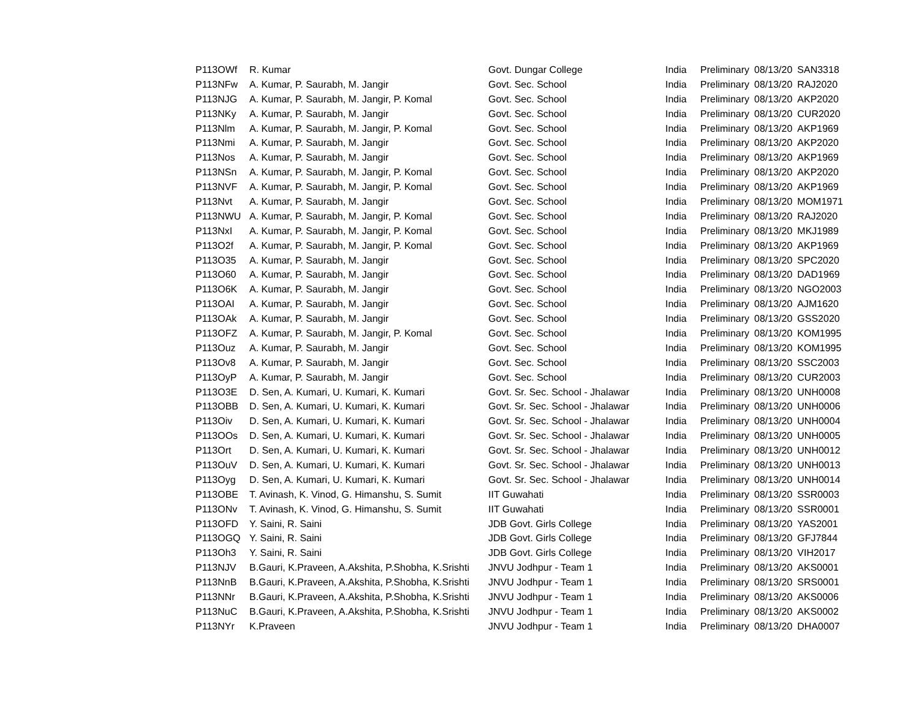| P113OWf | R. Kumar | Govt. Dungar College | India | Preliminary | 08/13/20 | SAN3318 |
| P113NFw | A. Kumar, P. Saurabh, M. Jangir | Govt. Sec. School | India | Preliminary | 08/13/20 | RAJ2020 |
| P113NJG | A. Kumar, P. Saurabh, M. Jangir, P. Komal | Govt. Sec. School | India | Preliminary | 08/13/20 | AKP2020 |
| P113NKy | A. Kumar, P. Saurabh, M. Jangir | Govt. Sec. School | India | Preliminary | 08/13/20 | CUR2020 |
| P113Nlm | A. Kumar, P. Saurabh, M. Jangir, P. Komal | Govt. Sec. School | India | Preliminary | 08/13/20 | AKP1969 |
| P113Nmi | A. Kumar, P. Saurabh, M. Jangir | Govt. Sec. School | India | Preliminary | 08/13/20 | AKP2020 |
| P113Nos | A. Kumar, P. Saurabh, M. Jangir | Govt. Sec. School | India | Preliminary | 08/13/20 | AKP1969 |
| P113NSn | A. Kumar, P. Saurabh, M. Jangir, P. Komal | Govt. Sec. School | India | Preliminary | 08/13/20 | AKP2020 |
| P113NVF | A. Kumar, P. Saurabh, M. Jangir, P. Komal | Govt. Sec. School | India | Preliminary | 08/13/20 | AKP1969 |
| P113Nvt | A. Kumar, P. Saurabh, M. Jangir | Govt. Sec. School | India | Preliminary | 08/13/20 | MOM1971 |
| P113NWU | A. Kumar, P. Saurabh, M. Jangir, P. Komal | Govt. Sec. School | India | Preliminary | 08/13/20 | RAJ2020 |
| P113NxI | A. Kumar, P. Saurabh, M. Jangir, P. Komal | Govt. Sec. School | India | Preliminary | 08/13/20 | MKJ1989 |
| P113O2f | A. Kumar, P. Saurabh, M. Jangir, P. Komal | Govt. Sec. School | India | Preliminary | 08/13/20 | AKP1969 |
| P113O35 | A. Kumar, P. Saurabh, M. Jangir | Govt. Sec. School | India | Preliminary | 08/13/20 | SPC2020 |
| P113O60 | A. Kumar, P. Saurabh, M. Jangir | Govt. Sec. School | India | Preliminary | 08/13/20 | DAD1969 |
| P113O6K | A. Kumar, P. Saurabh, M. Jangir | Govt. Sec. School | India | Preliminary | 08/13/20 | NGO2003 |
| P113OAI | A. Kumar, P. Saurabh, M. Jangir | Govt. Sec. School | India | Preliminary | 08/13/20 | AJM1620 |
| P113OAk | A. Kumar, P. Saurabh, M. Jangir | Govt. Sec. School | India | Preliminary | 08/13/20 | GSS2020 |
| P113OFZ | A. Kumar, P. Saurabh, M. Jangir, P. Komal | Govt. Sec. School | India | Preliminary | 08/13/20 | KOM1995 |
| P113Ouz | A. Kumar, P. Saurabh, M. Jangir | Govt. Sec. School | India | Preliminary | 08/13/20 | KOM1995 |
| P113Ov8 | A. Kumar, P. Saurabh, M. Jangir | Govt. Sec. School | India | Preliminary | 08/13/20 | SSC2003 |
| P113OyP | A. Kumar, P. Saurabh, M. Jangir | Govt. Sec. School | India | Preliminary | 08/13/20 | CUR2003 |
| P113O3E | D. Sen, A. Kumari, U. Kumari, K. Kumari | Govt. Sr. Sec. School - Jhalawar | India | Preliminary | 08/13/20 | UNH0008 |
| P113OBB | D. Sen, A. Kumari, U. Kumari, K. Kumari | Govt. Sr. Sec. School - Jhalawar | India | Preliminary | 08/13/20 | UNH0006 |
| P113Oiv | D. Sen, A. Kumari, U. Kumari, K. Kumari | Govt. Sr. Sec. School - Jhalawar | India | Preliminary | 08/13/20 | UNH0004 |
| P113OOs | D. Sen, A. Kumari, U. Kumari, K. Kumari | Govt. Sr. Sec. School - Jhalawar | India | Preliminary | 08/13/20 | UNH0005 |
| P113Ort | D. Sen, A. Kumari, U. Kumari, K. Kumari | Govt. Sr. Sec. School - Jhalawar | India | Preliminary | 08/13/20 | UNH0012 |
| P113OuV | D. Sen, A. Kumari, U. Kumari, K. Kumari | Govt. Sr. Sec. School - Jhalawar | India | Preliminary | 08/13/20 | UNH0013 |
| P113Oyg | D. Sen, A. Kumari, U. Kumari, K. Kumari | Govt. Sr. Sec. School - Jhalawar | India | Preliminary | 08/13/20 | UNH0014 |
| P113OBE | T. Avinash, K. Vinod, G. Himanshu, S. Sumit | IIT Guwahati | India | Preliminary | 08/13/20 | SSR0003 |
| P113ONv | T. Avinash, K. Vinod, G. Himanshu, S. Sumit | IIT Guwahati | India | Preliminary | 08/13/20 | SSR0001 |
| P113OFD | Y. Saini, R. Saini | JDB Govt. Girls College | India | Preliminary | 08/13/20 | YAS2001 |
| P113OGQ | Y. Saini, R. Saini | JDB Govt. Girls College | India | Preliminary | 08/13/20 | GFJ7844 |
| P113Oh3 | Y. Saini, R. Saini | JDB Govt. Girls College | India | Preliminary | 08/13/20 | VIH2017 |
| P113NJV | B.Gauri, K.Praveen, A.Akshita, P.Shobha, K.Srishti | JNVU Jodhpur - Team 1 | India | Preliminary | 08/13/20 | AKS0001 |
| P113NnB | B.Gauri, K.Praveen, A.Akshita, P.Shobha, K.Srishti | JNVU Jodhpur - Team 1 | India | Preliminary | 08/13/20 | SRS0001 |
| P113NNr | B.Gauri, K.Praveen, A.Akshita, P.Shobha, K.Srishti | JNVU Jodhpur - Team 1 | India | Preliminary | 08/13/20 | AKS0006 |
| P113NuC | B.Gauri, K.Praveen, A.Akshita, P.Shobha, K.Srishti | JNVU Jodhpur - Team 1 | India | Preliminary | 08/13/20 | AKS0002 |
| P113NYr | K.Praveen | JNVU Jodhpur - Team 1 | India | Preliminary | 08/13/20 | DHA0007 |